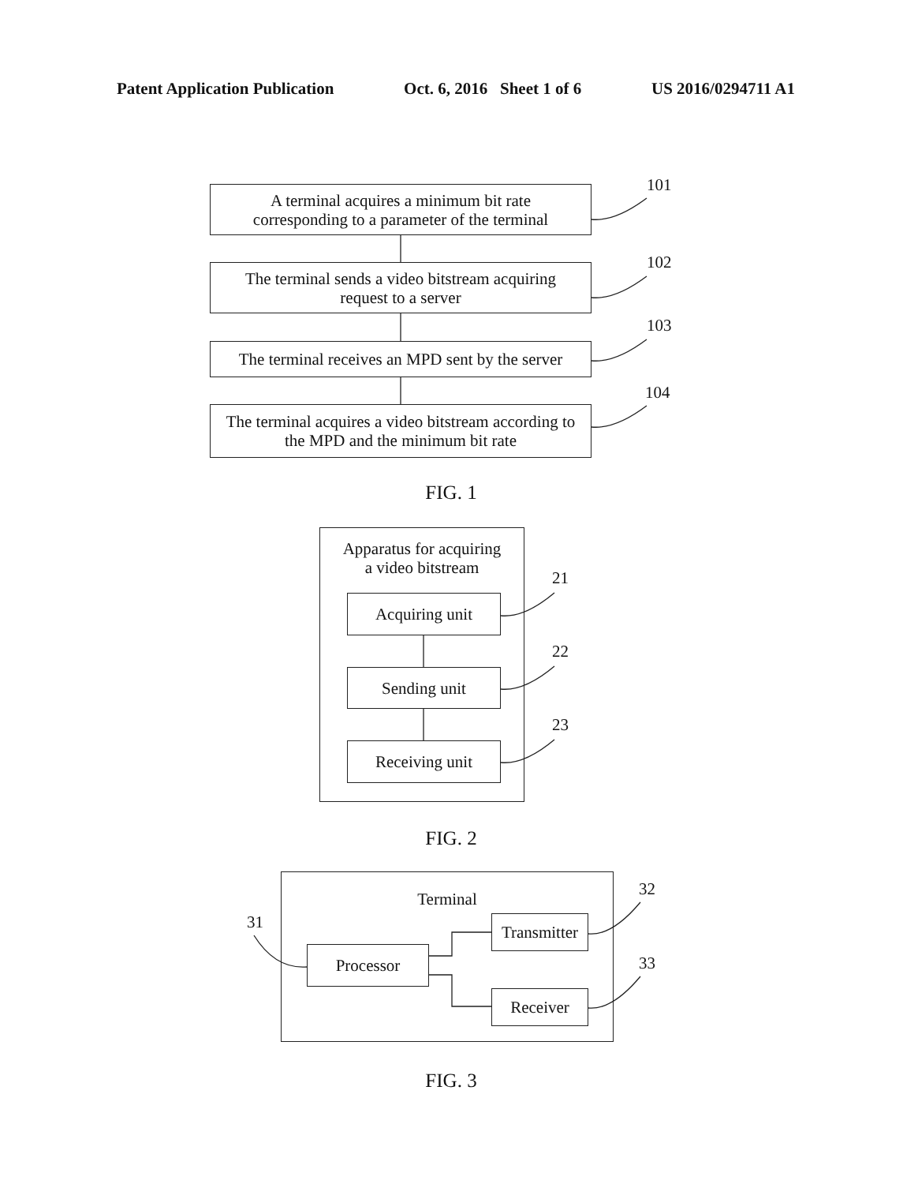Patent Application Publication Oct. 6, 2016 Sheet 1 of 6 US 2016/0294711 A1
A terminal acquires a minimum bit rate
corresponding to a parameter of the terminal
101
The terminal sends a video bitstream acquiring
request to a server
102
The terminal receives an MPD sent by the server
103
The terminal acquires a video bitstream according to
the MPD and the minimum bit rate
104
FIG. 1
Apparatus for acquiring
a video bitstream
Acquiring unit
21
Sending unit
22
Receiving unit
23
FIG. 2
Terminal
31
Processor
Transmitter
32
Receiver
33
FIG. 3